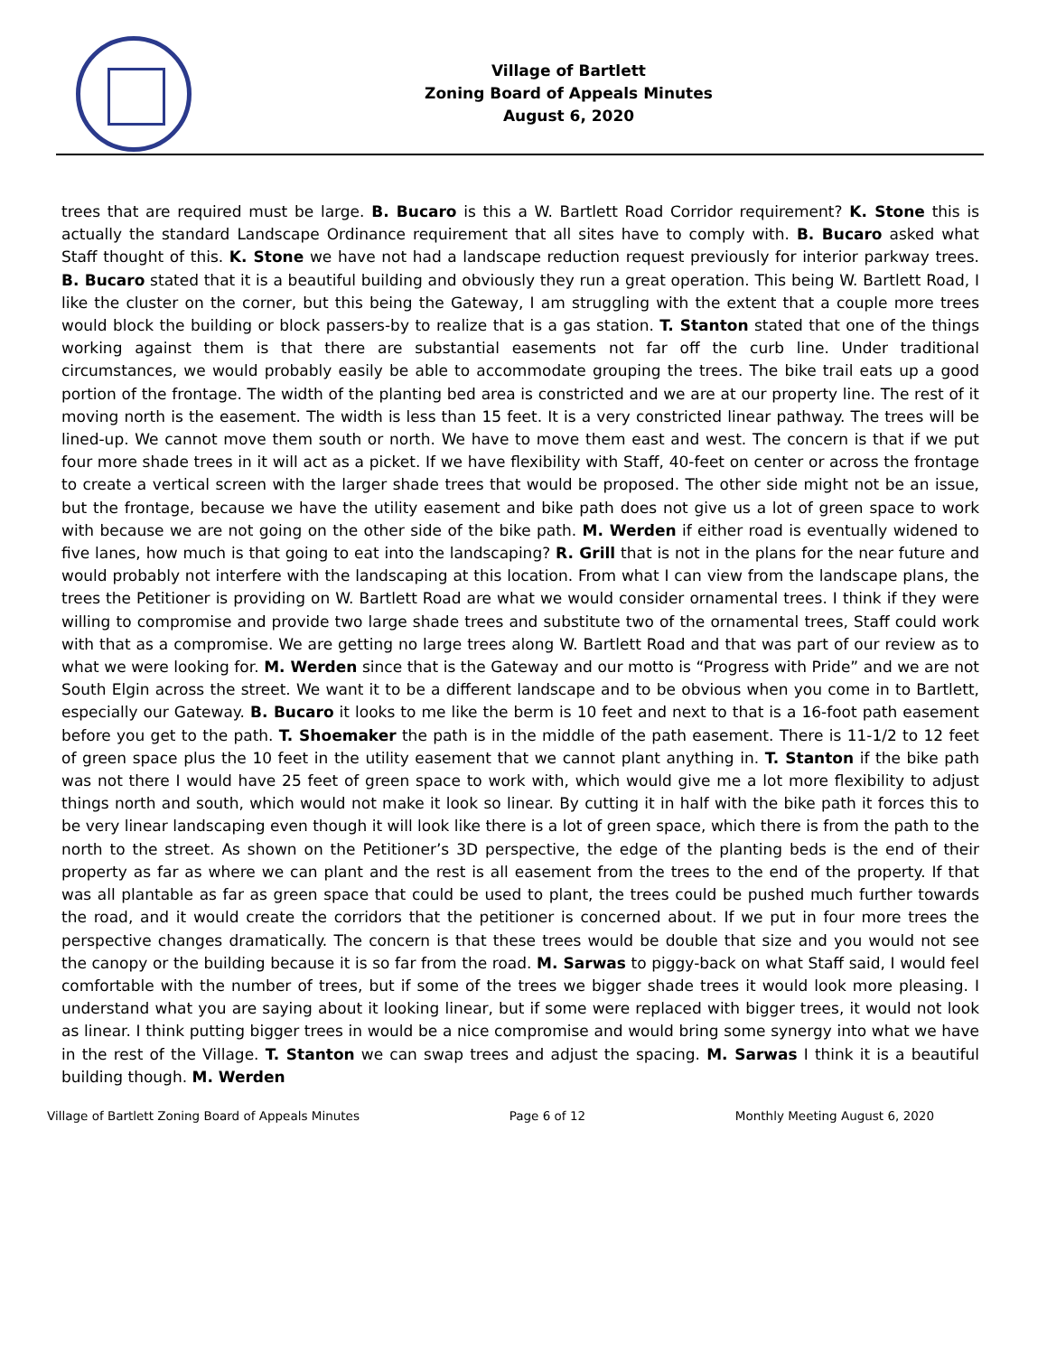Village of Bartlett
Zoning Board of Appeals Minutes
August 6, 2020
trees that are required must be large. B. Bucaro is this a W. Bartlett Road Corridor requirement? K. Stone this is actually the standard Landscape Ordinance requirement that all sites have to comply with. B. Bucaro asked what Staff thought of this. K. Stone we have not had a landscape reduction request previously for interior parkway trees. B. Bucaro stated that it is a beautiful building and obviously they run a great operation. This being W. Bartlett Road, I like the cluster on the corner, but this being the Gateway, I am struggling with the extent that a couple more trees would block the building or block passers-by to realize that is a gas station. T. Stanton stated that one of the things working against them is that there are substantial easements not far off the curb line. Under traditional circumstances, we would probably easily be able to accommodate grouping the trees. The bike trail eats up a good portion of the frontage. The width of the planting bed area is constricted and we are at our property line. The rest of it moving north is the easement. The width is less than 15 feet. It is a very constricted linear pathway. The trees will be lined-up. We cannot move them south or north. We have to move them east and west. The concern is that if we put four more shade trees in it will act as a picket. If we have flexibility with Staff, 40-feet on center or across the frontage to create a vertical screen with the larger shade trees that would be proposed. The other side might not be an issue, but the frontage, because we have the utility easement and bike path does not give us a lot of green space to work with because we are not going on the other side of the bike path. M. Werden if either road is eventually widened to five lanes, how much is that going to eat into the landscaping? R. Grill that is not in the plans for the near future and would probably not interfere with the landscaping at this location. From what I can view from the landscape plans, the trees the Petitioner is providing on W. Bartlett Road are what we would consider ornamental trees. I think if they were willing to compromise and provide two large shade trees and substitute two of the ornamental trees, Staff could work with that as a compromise. We are getting no large trees along W. Bartlett Road and that was part of our review as to what we were looking for. M. Werden since that is the Gateway and our motto is “Progress with Pride” and we are not South Elgin across the street. We want it to be a different landscape and to be obvious when you come in to Bartlett, especially our Gateway. B. Bucaro it looks to me like the berm is 10 feet and next to that is a 16-foot path easement before you get to the path. T. Shoemaker the path is in the middle of the path easement. There is 11-1/2 to 12 feet of green space plus the 10 feet in the utility easement that we cannot plant anything in. T. Stanton if the bike path was not there I would have 25 feet of green space to work with, which would give me a lot more flexibility to adjust things north and south, which would not make it look so linear. By cutting it in half with the bike path it forces this to be very linear landscaping even though it will look like there is a lot of green space, which there is from the path to the north to the street. As shown on the Petitioner’s 3D perspective, the edge of the planting beds is the end of their property as far as where we can plant and the rest is all easement from the trees to the end of the property. If that was all plantable as far as green space that could be used to plant, the trees could be pushed much further towards the road, and it would create the corridors that the petitioner is concerned about. If we put in four more trees the perspective changes dramatically. The concern is that these trees would be double that size and you would not see the canopy or the building because it is so far from the road. M. Sarwas to piggy-back on what Staff said, I would feel comfortable with the number of trees, but if some of the trees we bigger shade trees it would look more pleasing. I understand what you are saying about it looking linear, but if some were replaced with bigger trees, it would not look as linear. I think putting bigger trees in would be a nice compromise and would bring some synergy into what we have in the rest of the Village. T. Stanton we can swap trees and adjust the spacing. M. Sarwas I think it is a beautiful building though. M. Werden
Village of Bartlett Zoning Board of Appeals Minutes Page 6 of 12 Monthly Meeting August 6, 2020